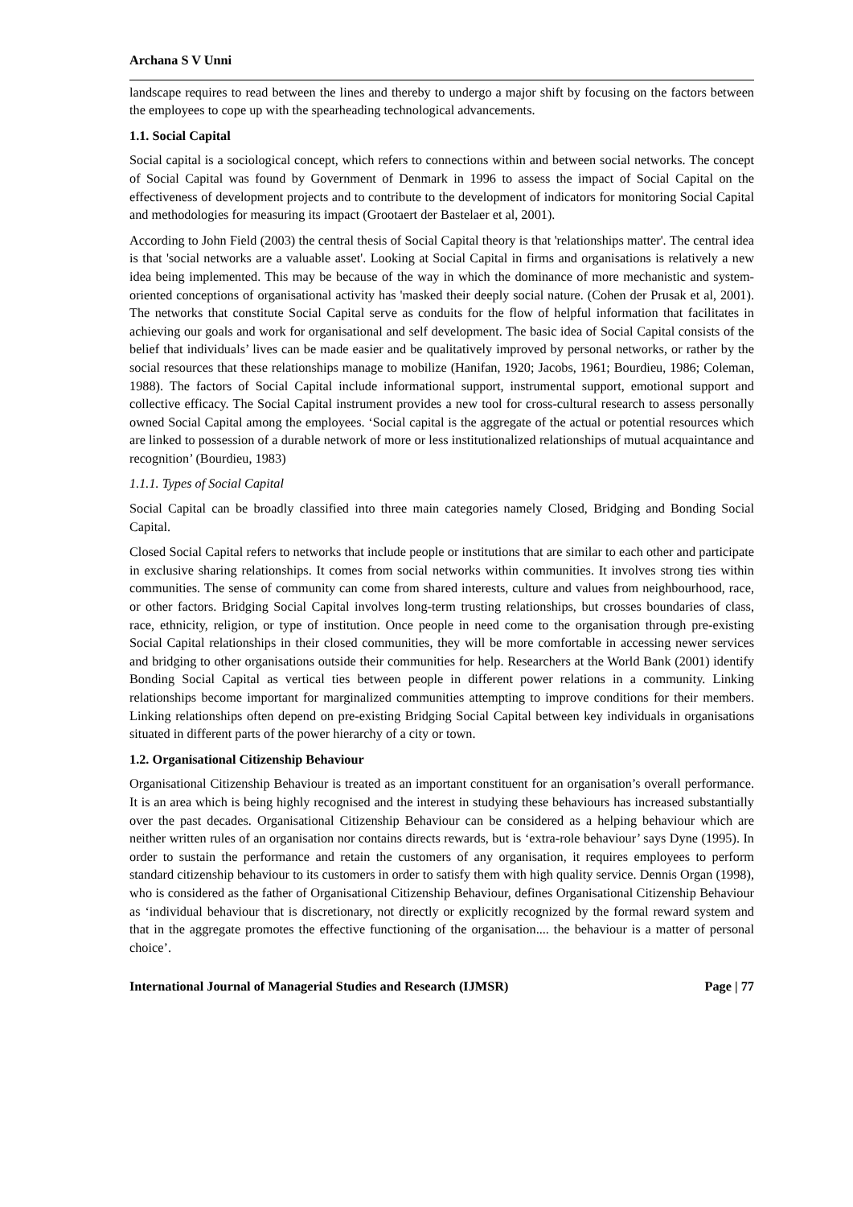Archana S V Unni
landscape requires to read between the lines and thereby to undergo a major shift by focusing on the factors between the employees to cope up with the spearheading technological advancements.
1.1. Social Capital
Social capital is a sociological concept, which refers to connections within and between social networks. The concept of Social Capital was found by Government of Denmark in 1996 to assess the impact of Social Capital on the effectiveness of development projects and to contribute to the development of indicators for monitoring Social Capital and methodologies for measuring its impact (Grootaert der Bastelaer et al, 2001).
According to John Field (2003) the central thesis of Social Capital theory is that 'relationships matter'. The central idea is that 'social networks are a valuable asset'. Looking at Social Capital in firms and organisations is relatively a new idea being implemented. This may be because of the way in which the dominance of more mechanistic and system-oriented conceptions of organisational activity has 'masked their deeply social nature. (Cohen der Prusak et al, 2001). The networks that constitute Social Capital serve as conduits for the flow of helpful information that facilitates in achieving our goals and work for organisational and self development. The basic idea of Social Capital consists of the belief that individuals’ lives can be made easier and be qualitatively improved by personal networks, or rather by the social resources that these relationships manage to mobilize (Hanifan, 1920; Jacobs, 1961; Bourdieu, 1986; Coleman, 1988). The factors of Social Capital include informational support, instrumental support, emotional support and collective efficacy. The Social Capital instrument provides a new tool for cross-cultural research to assess personally owned Social Capital among the employees. ‘Social capital is the aggregate of the actual or potential resources which are linked to possession of a durable network of more or less institutionalized relationships of mutual acquaintance and recognition’ (Bourdieu, 1983)
1.1.1. Types of Social Capital
Social Capital can be broadly classified into three main categories namely Closed, Bridging and Bonding Social Capital.
Closed Social Capital refers to networks that include people or institutions that are similar to each other and participate in exclusive sharing relationships. It comes from social networks within communities. It involves strong ties within communities. The sense of community can come from shared interests, culture and values from neighbourhood, race, or other factors. Bridging Social Capital involves long-term trusting relationships, but crosses boundaries of class, race, ethnicity, religion, or type of institution. Once people in need come to the organisation through pre-existing Social Capital relationships in their closed communities, they will be more comfortable in accessing newer services and bridging to other organisations outside their communities for help. Researchers at the World Bank (2001) identify Bonding Social Capital as vertical ties between people in different power relations in a community. Linking relationships become important for marginalized communities attempting to improve conditions for their members. Linking relationships often depend on pre-existing Bridging Social Capital between key individuals in organisations situated in different parts of the power hierarchy of a city or town.
1.2. Organisational Citizenship Behaviour
Organisational Citizenship Behaviour is treated as an important constituent for an organisation’s overall performance. It is an area which is being highly recognised and the interest in studying these behaviours has increased substantially over the past decades. Organisational Citizenship Behaviour can be considered as a helping behaviour which are neither written rules of an organisation nor contains directs rewards, but is ‘extra-role behaviour’ says Dyne (1995). In order to sustain the performance and retain the customers of any organisation, it requires employees to perform standard citizenship behaviour to its customers in order to satisfy them with high quality service. Dennis Organ (1998), who is considered as the father of Organisational Citizenship Behaviour, defines Organisational Citizenship Behaviour as ‘individual behaviour that is discretionary, not directly or explicitly recognized by the formal reward system and that in the aggregate promotes the effective functioning of the organisation.... the behaviour is a matter of personal choice’.
International Journal of Managerial Studies and Research (IJMSR) Page | 77